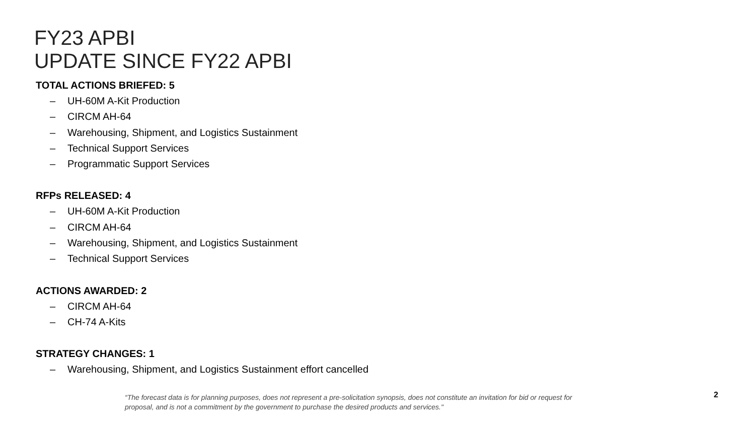FY23 APBI
UPDATE SINCE FY22 APBI
TOTAL ACTIONS BRIEFED: 5
– UH-60M A-Kit Production
– CIRCM AH-64
– Warehousing, Shipment, and Logistics Sustainment
– Technical Support Services
– Programmatic Support Services
RFPs RELEASED: 4
– UH-60M A-Kit Production
– CIRCM AH-64
– Warehousing, Shipment, and Logistics Sustainment
– Technical Support Services
ACTIONS AWARDED: 2
– CIRCM AH-64
– CH-74 A-Kits
STRATEGY CHANGES: 1
– Warehousing, Shipment, and Logistics Sustainment effort cancelled
“The forecast data is for planning purposes, does not represent a pre-solicitation synopsis, does not constitute an invitation for bid or request for proposal, and is not a commitment by the government to purchase the desired products and services."
2